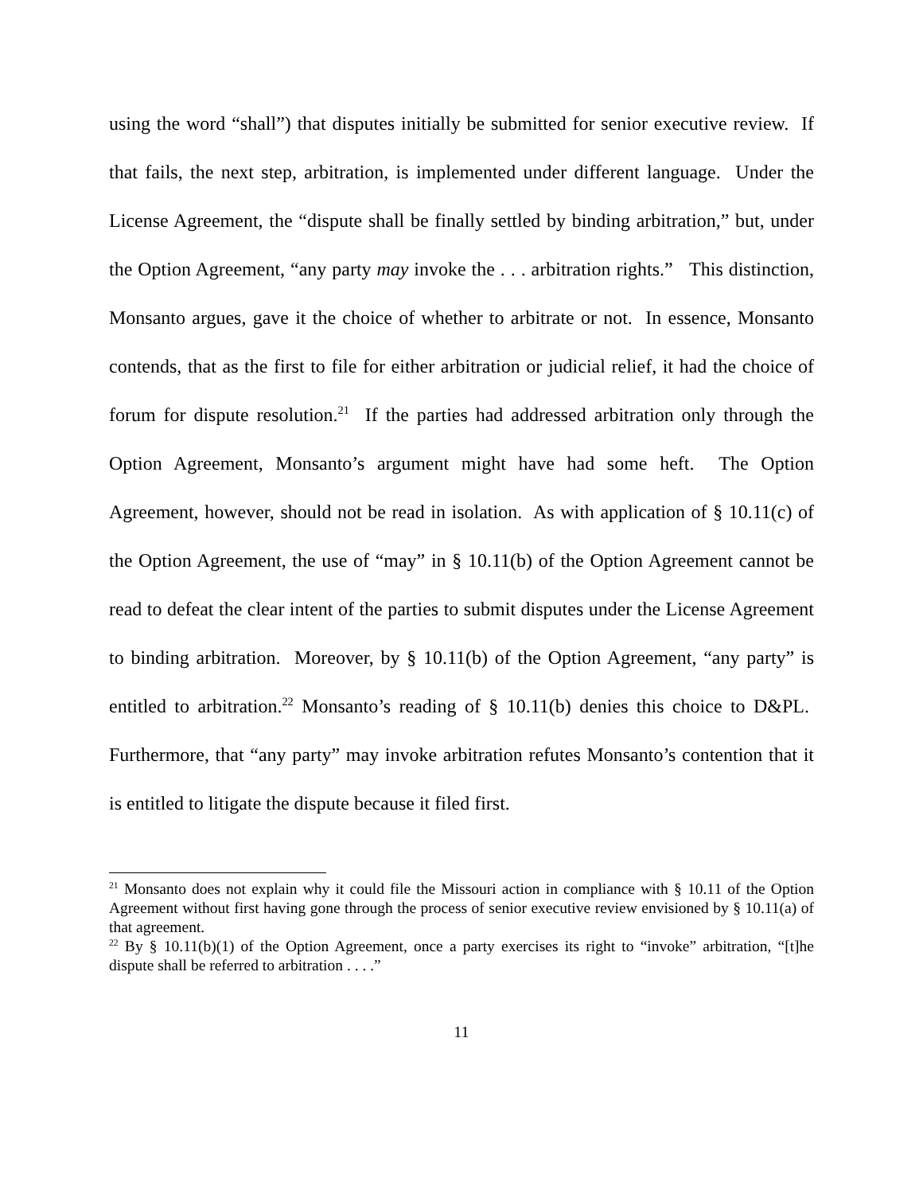using the word “shall”) that disputes initially be submitted for senior executive review. If that fails, the next step, arbitration, is implemented under different language. Under the License Agreement, the “dispute shall be finally settled by binding arbitration,” but, under the Option Agreement, “any party may invoke the . . . arbitration rights.” This distinction, Monsanto argues, gave it the choice of whether to arbitrate or not. In essence, Monsanto contends, that as the first to file for either arbitration or judicial relief, it had the choice of forum for dispute resolution.<sup>21</sup> If the parties had addressed arbitration only through the Option Agreement, Monsanto’s argument might have had some heft. The Option Agreement, however, should not be read in isolation. As with application of § 10.11(c) of the Option Agreement, the use of “may” in § 10.11(b) of the Option Agreement cannot be read to defeat the clear intent of the parties to submit disputes under the License Agreement to binding arbitration. Moreover, by § 10.11(b) of the Option Agreement, “any party” is entitled to arbitration.<sup>22</sup> Monsanto’s reading of § 10.11(b) denies this choice to D&PL. Furthermore, that “any party” may invoke arbitration refutes Monsanto’s contention that it is entitled to litigate the dispute because it filed first.
<sup>21</sup> Monsanto does not explain why it could file the Missouri action in compliance with § 10.11 of the Option Agreement without first having gone through the process of senior executive review envisioned by § 10.11(a) of that agreement.
<sup>22</sup> By § 10.11(b)(1) of the Option Agreement, once a party exercises its right to “invoke” arbitration, “[t]he dispute shall be referred to arbitration . . . .”
11